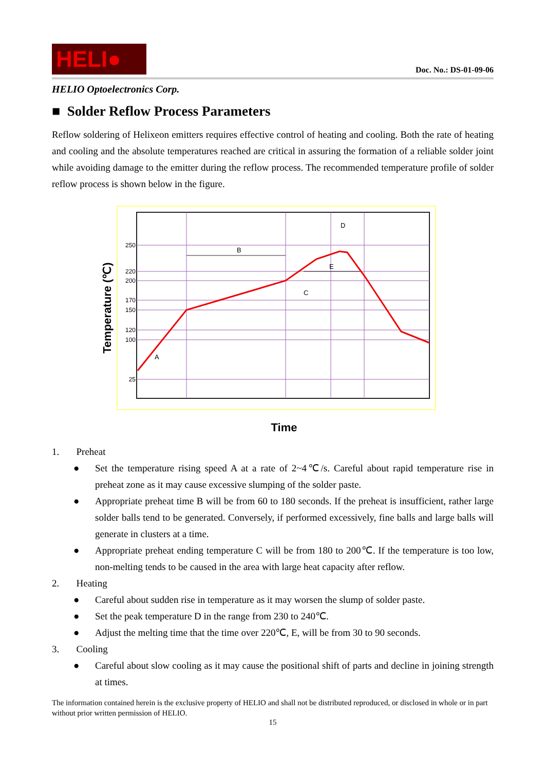HELI●
Doc. No.: DS-01-09-06
HELIO Optoelectronics Corp.
■ Solder Reflow Process Parameters
Reflow soldering of Helixeon emitters requires effective control of heating and cooling. Both the rate of heating and cooling and the absolute temperatures reached are critical in assuring the formation of a reliable solder joint while avoiding damage to the emitter during the reflow process. The recommended temperature profile of solder reflow process is shown below in the figure.
Temperature (℃)
250
220
200
170
150
120
100
25
B
E
A
C
D
Time
1. Preheat
● Set the temperature rising speed A at a rate of 2~4℃/s. Careful about rapid temperature rise in preheat zone as it may cause excessive slumping of the solder paste.
● Appropriate preheat time B will be from 60 to 180 seconds. If the preheat is insufficient, rather large solder balls tend to be generated. Conversely, if performed excessively, fine balls and large balls will generate in clusters at a time.
● Appropriate preheat ending temperature C will be from 180 to 200℃. If the temperature is too low, non-melting tends to be caused in the area with large heat capacity after reflow.
2. Heating
● Careful about sudden rise in temperature as it may worsen the slump of solder paste.
● Set the peak temperature D in the range from 230 to 240℃.
● Adjust the melting time that the time over 220℃, E, will be from 30 to 90 seconds.
3. Cooling
● Careful about slow cooling as it may cause the positional shift of parts and decline in joining strength at times.
The information contained herein is the exclusive property of HELIO and shall not be distributed reproduced, or disclosed in whole or in part without prior written permission of HELIO.
15